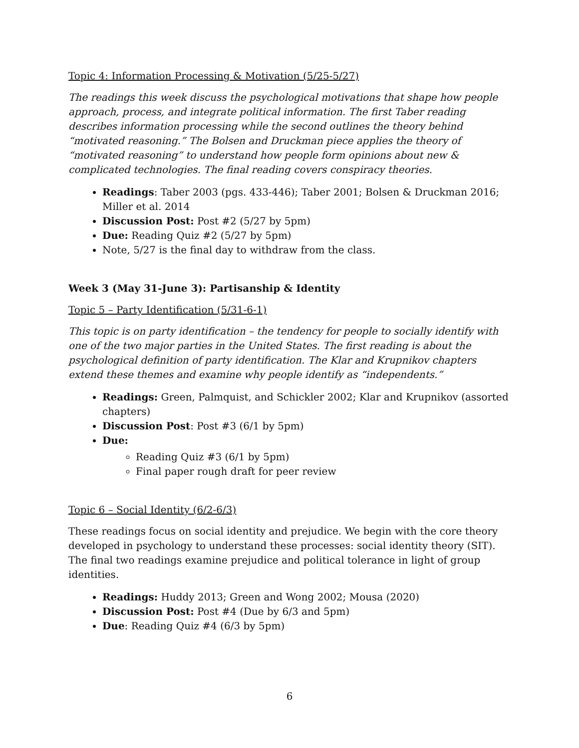Topic 4: Information Processing & Motivation (5/25-5/27)
The readings this week discuss the psychological motivations that shape how people approach, process, and integrate political information. The first Taber reading describes information processing while the second outlines the theory behind “motivated reasoning.” The Bolsen and Druckman piece applies the theory of “motivated reasoning” to understand how people form opinions about new & complicated technologies. The final reading covers conspiracy theories.
Readings: Taber 2003 (pgs. 433-446); Taber 2001; Bolsen & Druckman 2016; Miller et al. 2014
Discussion Post: Post #2 (5/27 by 5pm)
Due: Reading Quiz #2 (5/27 by 5pm)
Note, 5/27 is the final day to withdraw from the class.
Week 3 (May 31-June 3): Partisanship & Identity
Topic 5 – Party Identification (5/31-6-1)
This topic is on party identification – the tendency for people to socially identify with one of the two major parties in the United States. The first reading is about the psychological definition of party identification. The Klar and Krupnikov chapters extend these themes and examine why people identify as “independents.”
Readings: Green, Palmquist, and Schickler 2002; Klar and Krupnikov (assorted chapters)
Discussion Post: Post #3 (6/1 by 5pm)
Due:
Reading Quiz #3 (6/1 by 5pm)
Final paper rough draft for peer review
Topic 6 – Social Identity (6/2-6/3)
These readings focus on social identity and prejudice. We begin with the core theory developed in psychology to understand these processes: social identity theory (SIT). The final two readings examine prejudice and political tolerance in light of group identities.
Readings: Huddy 2013; Green and Wong 2002; Mousa (2020)
Discussion Post: Post #4 (Due by 6/3 and 5pm)
Due: Reading Quiz #4 (6/3 by 5pm)
6